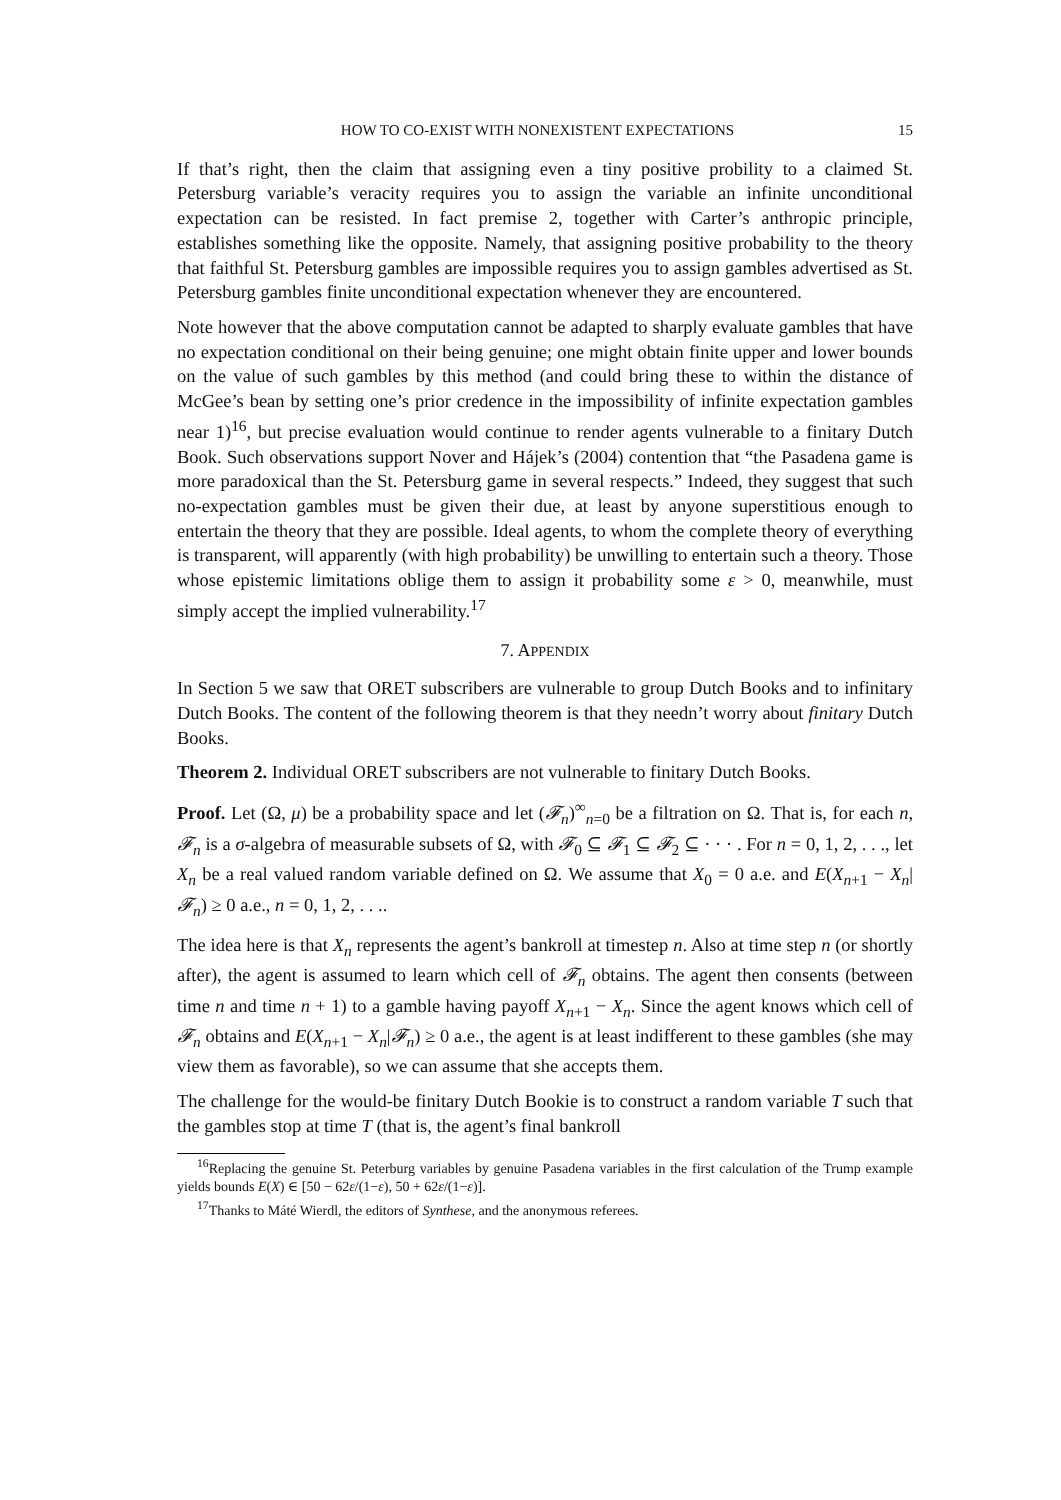HOW TO CO-EXIST WITH NONEXISTENT EXPECTATIONS 15
If that’s right, then the claim that assigning even a tiny positive probility to a claimed St. Petersburg variable’s veracity requires you to assign the variable an infinite unconditional expectation can be resisted. In fact premise 2, together with Carter’s anthropic principle, establishes something like the opposite. Namely, that assigning positive probability to the theory that faithful St. Petersburg gambles are impossible requires you to assign gambles advertised as St. Petersburg gambles finite unconditional expectation whenever they are encountered.
Note however that the above computation cannot be adapted to sharply evaluate gambles that have no expectation conditional on their being genuine; one might obtain finite upper and lower bounds on the value of such gambles by this method (and could bring these to within the distance of McGee’s bean by setting one’s prior credence in the impossibility of infinite expectation gambles near 1)<sup>16</sup>, but precise evaluation would continue to render agents vulnerable to a finitary Dutch Book. Such observations support Nover and Hájek’s (2004) contention that “the Pasadena game is more paradoxical than the St. Petersburg game in several respects.” Indeed, they suggest that such no-expectation gambles must be given their due, at least by anyone superstitious enough to entertain the theory that they are possible. Ideal agents, to whom the complete theory of everything is transparent, will apparently (with high probability) be unwilling to entertain such a theory. Those whose epistemic limitations oblige them to assign it probability some ε > 0, meanwhile, must simply accept the implied vulnerability.<sup>17</sup>
7. APPENDIX
In Section 5 we saw that ORET subscribers are vulnerable to group Dutch Books and to infinitary Dutch Books. The content of the following theorem is that they needn’t worry about finitary Dutch Books.
Theorem 2. Individual ORET subscribers are not vulnerable to finitary Dutch Books.
Proof. Let (Ω, μ) be a probability space and let (𝓕<sub>n</sub>)<sup>∞</sup><sub>n=0</sub> be a filtration on Ω. That is, for each n, 𝓕<sub>n</sub> is a σ-algebra of measurable subsets of Ω, with 𝓕<sub>0</sub> ⊆ 𝓕<sub>1</sub> ⊆ 𝓕<sub>2</sub> ⊆ · · · . For n = 0, 1, 2, . . ., let X<sub>n</sub> be a real valued random variable defined on Ω. We assume that X<sub>0</sub> = 0 a.e. and E(X<sub>n+1</sub> − X<sub>n</sub>|𝓕<sub>n</sub>) ≥ 0 a.e., n = 0, 1, 2, . . ..
The idea here is that X<sub>n</sub> represents the agent’s bankroll at timestep n. Also at time step n (or shortly after), the agent is assumed to learn which cell of 𝓕<sub>n</sub> obtains. The agent then consents (between time n and time n + 1) to a gamble having payoff X<sub>n+1</sub> − X<sub>n</sub>. Since the agent knows which cell of 𝓕<sub>n</sub> obtains and E(X<sub>n+1</sub> − X<sub>n</sub>|𝓕<sub>n</sub>) ≥ 0 a.e., the agent is at least indifferent to these gambles (she may view them as favorable), so we can assume that she accepts them.
The challenge for the would-be finitary Dutch Bookie is to construct a random variable T such that the gambles stop at time T (that is, the agent’s final bankroll
<sup>16</sup> Replacing the genuine St. Peterburg variables by genuine Pasadena variables in the first calculation of the Trump example yields bounds E(X) ∈ [50 − 62ε/(1−ε), 50 + 62ε/(1−ε)].
<sup>17</sup> Thanks to Máté Wierdl, the editors of Synthese, and the anonymous referees.